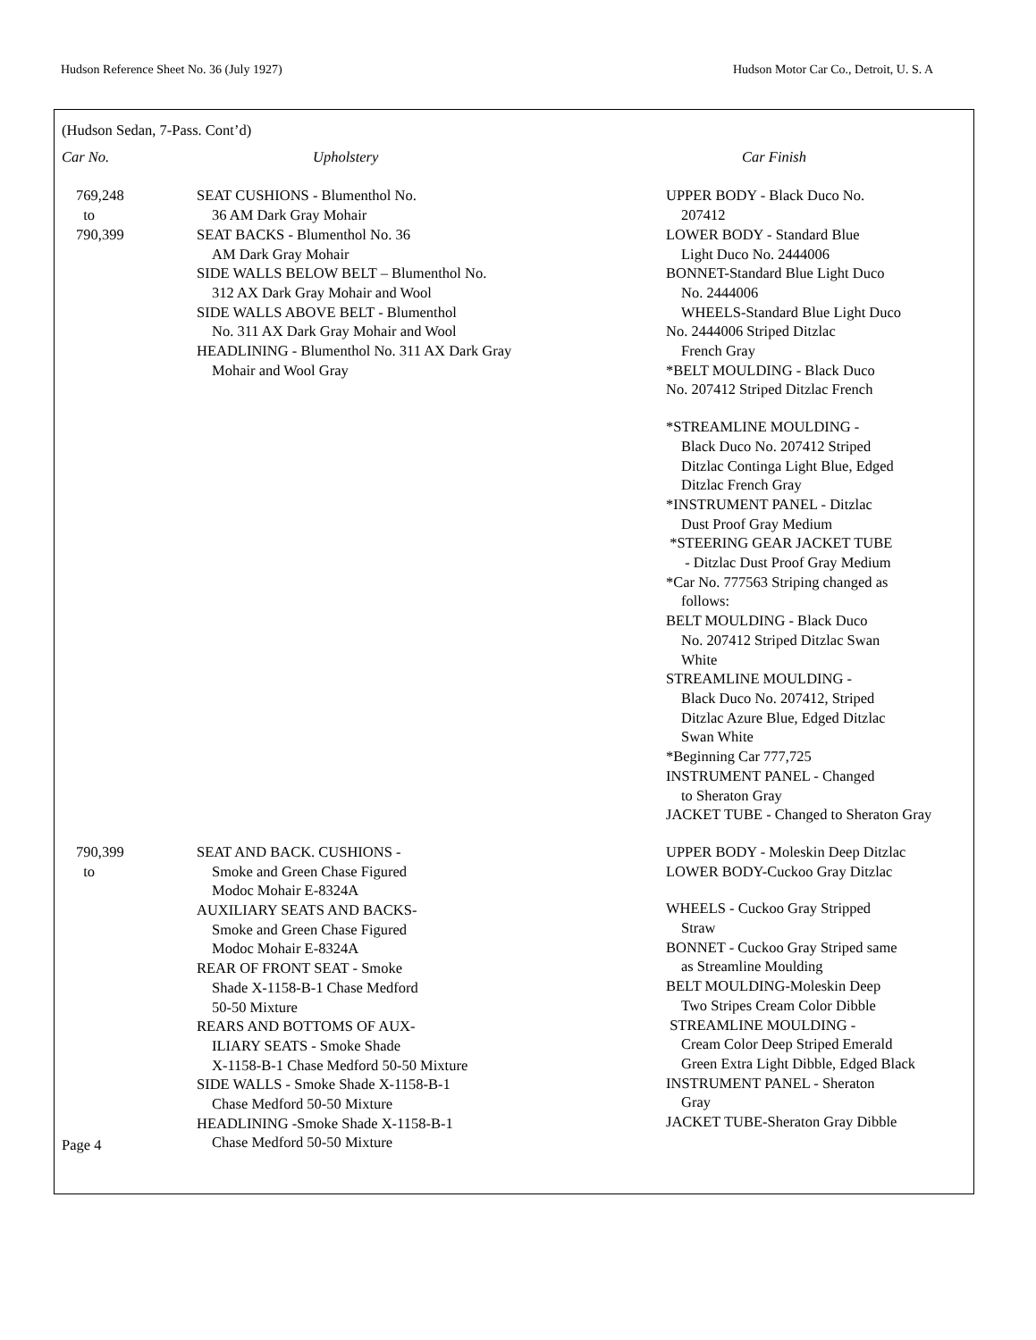Hudson Reference Sheet No. 36 (July 1927) Hudson Motor Car Co., Detroit, U. S. A
(Hudson Sedan, 7-Pass. Cont’d)
| Car No. | Upholstery | Car Finish |
| --- | --- | --- |
| 769,248 to 790,399 | SEAT CUSHIONS - Blumenthol No. 36 AM Dark Gray Mohair SEAT BACKS - Blumenthol No. 36 AM Dark Gray Mohair SIDE WALLS BELOW BELT – Blumenthol No. 312 AX Dark Gray Mohair and Wool SIDE WALLS ABOVE BELT - Blumenthol No. 311 AX Dark Gray Mohair and Wool HEADLINING - Blumenthol No. 311 AX Dark Gray Mohair and Wool Gray | UPPER BODY - Black Duco No. 207412 LOWER BODY - Standard Blue Light Duco No. 2444006 BONNET-Standard Blue Light Duco No. 2444006 WHEELS-Standard Blue Light Duco No. 2444006 Striped Ditzlac French Gray *BELT MOULDING - Black Duco No. 207412 Striped Ditzlac French *STREAMLINE MOULDING - Black Duco No. 207412 Striped Ditzlac Continga Light Blue, Edged Ditzlac French Gray *INSTRUMENT PANEL - Ditzlac Dust Proof Gray Medium *STEERING GEAR JACKET TUBE - Ditzlac Dust Proof Gray Medium *Car No. 777563 Striping changed as follows: BELT MOULDING - Black Duco No. 207412 Striped Ditzlac Swan White STREAMLINE MOULDING - Black Duco No. 207412, Striped Ditzlac Azure Blue, Edged Ditzlac Swan White *Beginning Car 777,725 INSTRUMENT PANEL - Changed to Sheraton Gray JACKET TUBE - Changed to Sheraton Gray |
| 790,399 to | SEAT AND BACK. CUSHIONS - Smoke and Green Chase Figured Modoc Mohair E-8324A AUXILIARY SEATS AND BACKS- Smoke and Green Chase Figured Modoc Mohair E-8324A REAR OF FRONT SEAT - Smoke Shade X-1158-B-1 Chase Medford 50-50 Mixture REARS AND BOTTOMS OF AUX- ILIARY SEATS - Smoke Shade X-1158-B-1 Chase Medford 50-50 Mixture SIDE WALLS - Smoke Shade X-1158-B-1 Chase Medford 50-50 Mixture HEADLINING -Smoke Shade X-1158-B-1 Chase Medford 50-50 Mixture | UPPER BODY - Moleskin Deep Ditzlac LOWER BODY-Cuckoo Gray Ditzlac WHEELS - Cuckoo Gray Stripped Straw BONNET - Cuckoo Gray Striped same as Streamline Moulding BELT MOULDING-Moleskin Deep Two Stripes Cream Color Dibble STREAMLINE MOULDING - Cream Color Deep Striped Emerald Green Extra Light Dibble, Edged Black INSTRUMENT PANEL - Sheraton Gray JACKET TUBE-Sheraton Gray Dibble |
Page 4